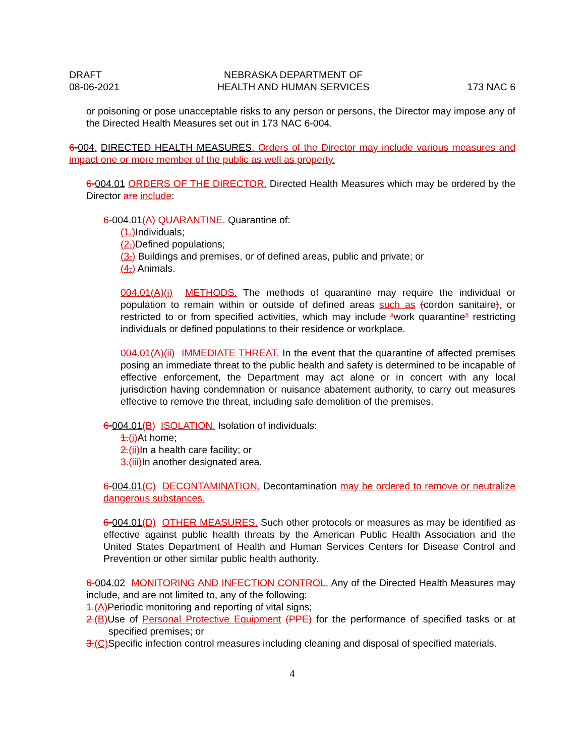DRAFT
08-06-2021
NEBRASKA DEPARTMENT OF
HEALTH AND HUMAN SERVICES
173 NAC 6
or poisoning or pose unacceptable risks to any person or persons, the Director may impose any of the Directed Health Measures set out in 173 NAC 6-004.
6-004. DIRECTED HEALTH MEASURES. Orders of the Director may include various measures and impact one or more member of the public as well as property.
6-004.01 ORDERS OF THE DIRECTOR. Directed Health Measures which may be ordered by the Director are include:
6-004.01(A) QUARANTINE. Quarantine of:
(1.) Individuals;
(2.) Defined populations;
(3.) Buildings and premises, or of defined areas, public and private; or
(4.) Animals.
004.01(A)(i) METHODS. The methods of quarantine may require the individual or population to remain within or outside of defined areas such as (cordon sanitaire), or restricted to or from specified activities, which may include “work quarantine” restricting individuals or defined populations to their residence or workplace.
004.01(A)(ii) IMMEDIATE THREAT. In the event that the quarantine of affected premises posing an immediate threat to the public health and safety is determined to be incapable of effective enforcement, the Department may act alone or in concert with any local jurisdiction having condemnation or nuisance abatement authority, to carry out measures effective to remove the threat, including safe demolition of the premises.
6-004.01(B) ISOLATION. Isolation of individuals:
1.(i) At home;
2.(ii) In a health care facility; or
3.(iii) In another designated area.
6-004.01(C) DECONTAMINATION. Decontamination may be ordered to remove or neutralize dangerous substances.
6-004.01(D) OTHER MEASURES. Such other protocols or measures as may be identified as effective against public health threats by the American Public Health Association and the United States Department of Health and Human Services Centers for Disease Control and Prevention or other similar public health authority.
6-004.02 MONITORING AND INFECTION CONTROL. Any of the Directed Health Measures may include, and are not limited to, any of the following:
1.(A) Periodic monitoring and reporting of vital signs;
2.(B) Use of Personal Protective Equipment (PPE) for the performance of specified tasks or at specified premises; or
3.(C) Specific infection control measures including cleaning and disposal of specified materials.
4